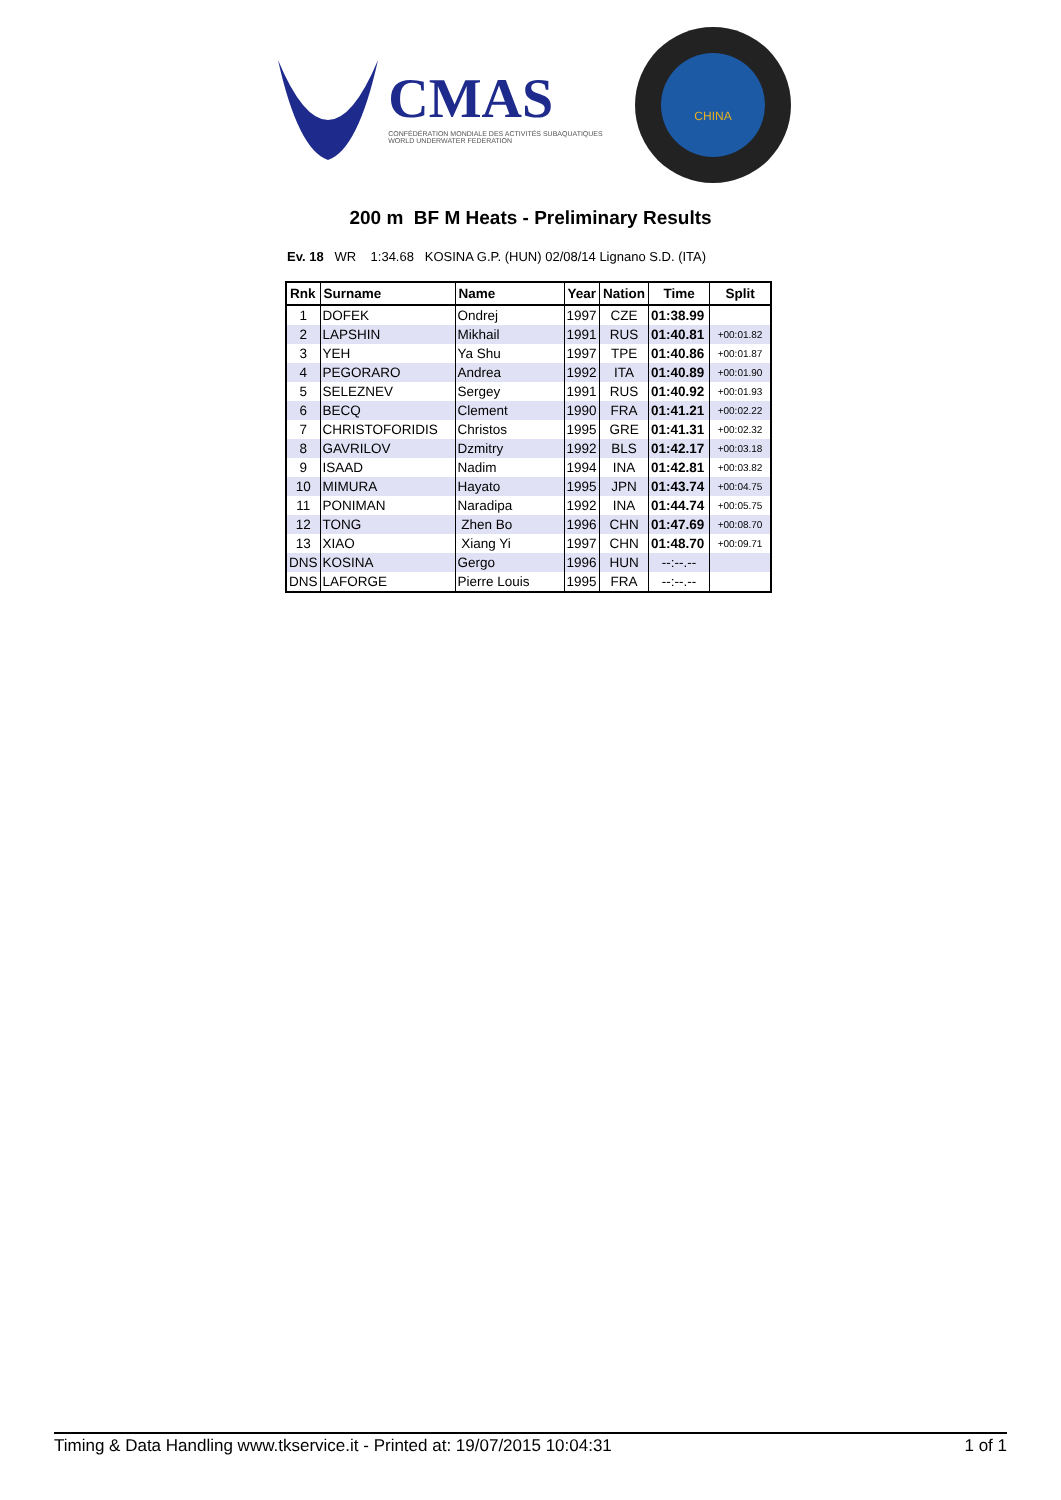CMAS
CONFÉDÉRATION MONDIALE DES ACTIVITÉS SUBAQUATIQUES
WORLD UNDERWATER FEDERATION
CHINA
200 m BF M Heats - Preliminary Results
Ev. 18 WR 1:34.68 KOSINA G.P. (HUN) 02/08/14 Lignano S.D. (ITA)
| Rnk | Surname | Name | Year | Nation | Time | Split |
| --- | --- | --- | --- | --- | --- | --- |
| 1 | DOFEK | Ondrej | 1997 | CZE | 01:38.99 | |
| 2 | LAPSHIN | Mikhail | 1991 | RUS | 01:40.81 | +00:01.82 |
| 3 | YEH | Ya Shu | 1997 | TPE | 01:40.86 | +00:01.87 |
| 4 | PEGORARO | Andrea | 1992 | ITA | 01:40.89 | +00:01.90 |
| 5 | SELEZNEV | Sergey | 1991 | RUS | 01:40.92 | +00:01.93 |
| 6 | BECQ | Clement | 1990 | FRA | 01:41.21 | +00:02.22 |
| 7 | CHRISTOFORIDIS | Christos | 1995 | GRE | 01:41.31 | +00:02.32 |
| 8 | GAVRILOV | Dzmitry | 1992 | BLS | 01:42.17 | +00:03.18 |
| 9 | ISAAD | Nadim | 1994 | INA | 01:42.81 | +00:03.82 |
| 10 | MIMURA | Hayato | 1995 | JPN | 01:43.74 | +00:04.75 |
| 11 | PONIMAN | Naradipa | 1992 | INA | 01:44.74 | +00:05.75 |
| 12 | TONG | Zhen Bo | 1996 | CHN | 01:47.69 | +00:08.70 |
| 13 | XIAO | Xiang Yi | 1997 | CHN | 01:48.70 | +00:09.71 |
| DNS | KOSINA | Gergo | 1996 | HUN | --:--.-- | |
| DNS | LAFORGE | Pierre Louis | 1995 | FRA | --:--.-- | |
Timing & Data Handling www.tkservice.it - Printed at: 19/07/2015 10:04:31 1 of 1